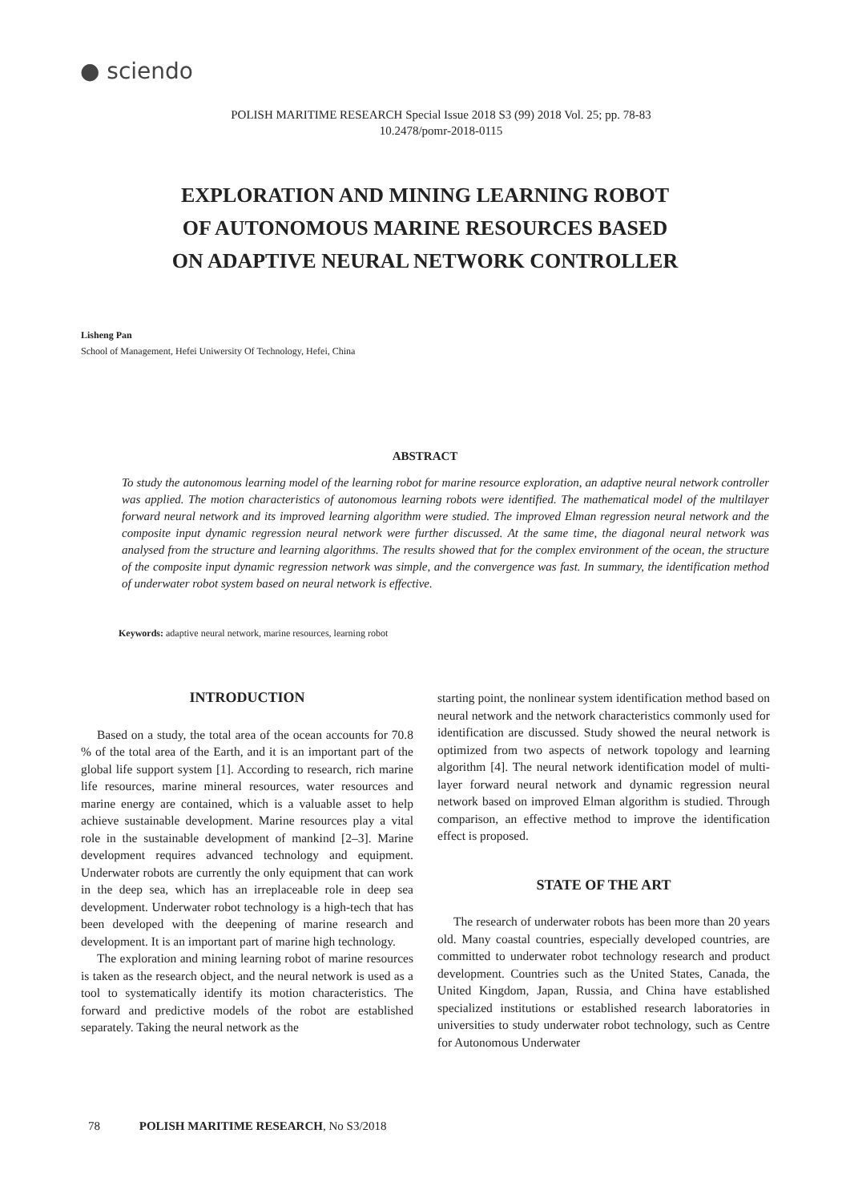● sciendo
POLISH MARITIME RESEARCH Special Issue 2018 S3 (99) 2018 Vol. 25; pp. 78-83
10.2478/pomr-2018-0115
EXPLORATION AND MINING LEARNING ROBOT
OF AUTONOMOUS MARINE RESOURCES BASED
ON ADAPTIVE NEURAL NETWORK CONTROLLER
Lisheng Pan
School of Management, Hefei Uniwersity Of Technology, Hefei, China
ABSTRACT
To study the autonomous learning model of the learning robot for marine resource exploration, an adaptive neural network controller was applied. The motion characteristics of autonomous learning robots were identified. The mathematical model of the multilayer forward neural network and its improved learning algorithm were studied. The improved Elman regression neural network and the composite input dynamic regression neural network were further discussed. At the same time, the diagonal neural network was analysed from the structure and learning algorithms. The results showed that for the complex environment of the ocean, the structure of the composite input dynamic regression network was simple, and the convergence was fast. In summary, the identification method of underwater robot system based on neural network is effective.
Keywords: adaptive neural network, marine resources, learning robot
INTRODUCTION
Based on a study, the total area of the ocean accounts for 70.8 % of the total area of the Earth, and it is an important part of the global life support system [1]. According to research, rich marine life resources, marine mineral resources, water resources and marine energy are contained, which is a valuable asset to help achieve sustainable development. Marine resources play a vital role in the sustainable development of mankind [2–3]. Marine development requires advanced technology and equipment. Underwater robots are currently the only equipment that can work in the deep sea, which has an irreplaceable role in deep sea development. Underwater robot technology is a high-tech that has been developed with the deepening of marine research and development. It is an important part of marine high technology.
The exploration and mining learning robot of marine resources is taken as the research object, and the neural network is used as a tool to systematically identify its motion characteristics. The forward and predictive models of the robot are established separately. Taking the neural network as the
starting point, the nonlinear system identification method based on neural network and the network characteristics commonly used for identification are discussed. Study showed the neural network is optimized from two aspects of network topology and learning algorithm [4]. The neural network identification model of multi-layer forward neural network and dynamic regression neural network based on improved Elman algorithm is studied. Through comparison, an effective method to improve the identification effect is proposed.
STATE OF THE ART
The research of underwater robots has been more than 20 years old. Many coastal countries, especially developed countries, are committed to underwater robot technology research and product development. Countries such as the United States, Canada, the United Kingdom, Japan, Russia, and China have established specialized institutions or established research laboratories in universities to study underwater robot technology, such as Centre for Autonomous Underwater
78 POLISH MARITIME RESEARCH, No S3/2018